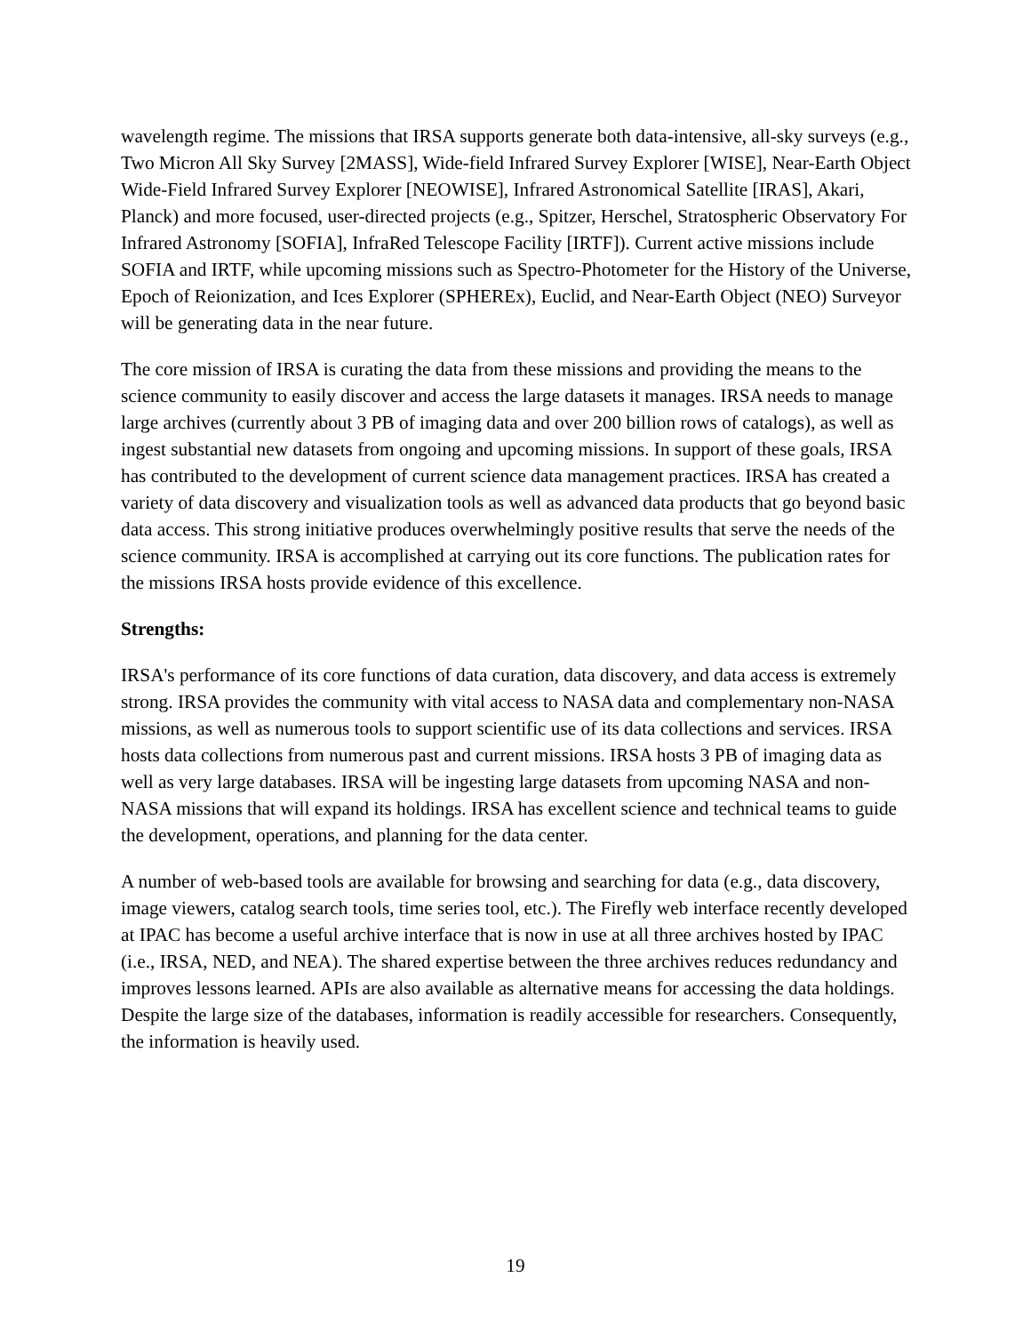wavelength regime. The missions that IRSA supports generate both data-intensive, all-sky surveys (e.g., Two Micron All Sky Survey [2MASS], Wide-field Infrared Survey Explorer [WISE], Near-Earth Object Wide-Field Infrared Survey Explorer [NEOWISE], Infrared Astronomical Satellite [IRAS], Akari, Planck) and more focused, user-directed projects (e.g., Spitzer, Herschel, Stratospheric Observatory For Infrared Astronomy [SOFIA], InfraRed Telescope Facility [IRTF]). Current active missions include SOFIA and IRTF, while upcoming missions such as Spectro-Photometer for the History of the Universe, Epoch of Reionization, and Ices Explorer (SPHEREx), Euclid, and Near-Earth Object (NEO) Surveyor will be generating data in the near future.
The core mission of IRSA is curating the data from these missions and providing the means to the science community to easily discover and access the large datasets it manages. IRSA needs to manage large archives (currently about 3 PB of imaging data and over 200 billion rows of catalogs), as well as ingest substantial new datasets from ongoing and upcoming missions. In support of these goals, IRSA has contributed to the development of current science data management practices. IRSA has created a variety of data discovery and visualization tools as well as advanced data products that go beyond basic data access. This strong initiative produces overwhelmingly positive results that serve the needs of the science community. IRSA is accomplished at carrying out its core functions. The publication rates for the missions IRSA hosts provide evidence of this excellence.
Strengths:
IRSA's performance of its core functions of data curation, data discovery, and data access is extremely strong. IRSA provides the community with vital access to NASA data and complementary non-NASA missions, as well as numerous tools to support scientific use of its data collections and services. IRSA hosts data collections from numerous past and current missions. IRSA hosts 3 PB of imaging data as well as very large databases. IRSA will be ingesting large datasets from upcoming NASA and non-NASA missions that will expand its holdings. IRSA has excellent science and technical teams to guide the development, operations, and planning for the data center.
A number of web-based tools are available for browsing and searching for data (e.g., data discovery, image viewers, catalog search tools, time series tool, etc.). The Firefly web interface recently developed at IPAC has become a useful archive interface that is now in use at all three archives hosted by IPAC (i.e., IRSA, NED, and NEA). The shared expertise between the three archives reduces redundancy and improves lessons learned. APIs are also available as alternative means for accessing the data holdings. Despite the large size of the databases, information is readily accessible for researchers. Consequently, the information is heavily used.
19